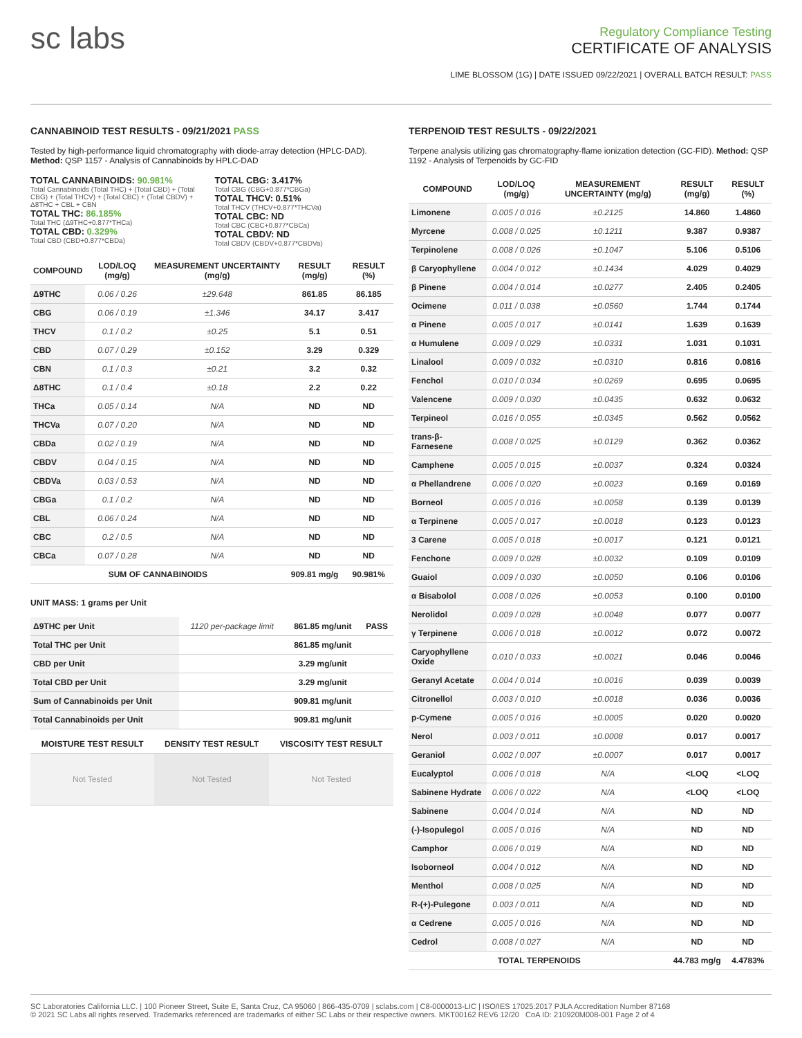sc labs
Regulatory Compliance Testing
CERTIFICATE OF ANALYSIS
LIME BLOSSOM (1G) | DATE ISSUED 09/22/2021 | OVERALL BATCH RESULT: PASS
CANNABINOID TEST RESULTS - 09/21/2021 PASS
Tested by high-performance liquid chromatography with diode-array detection (HPLC-DAD). Method: QSP 1157 - Analysis of Cannabinoids by HPLC-DAD
TOTAL CANNABINOIDS: 90.981%
Total Cannabinoids (Total THC) + (Total CBD) + (Total CBG) + (Total THCV) + (Total CBC) + (Total CBDV) + Δ8THC + CBL + CBN
TOTAL THC: 86.185%
Total THC (Δ9THC+0.877*THCa)
TOTAL CBD: 0.329%
Total CBD (CBD+0.877*CBDa)
TOTAL CBG: 3.417%
Total CBG (CBG+0.877*CBGa)
TOTAL THCV: 0.51%
Total THCV (THCV+0.877*THCVa)
TOTAL CBC: ND
Total CBC (CBC+0.877*CBCa)
TOTAL CBDV: ND
Total CBDV (CBDV+0.877*CBDVa)
| COMPOUND | LOD/LOQ (mg/g) | MEASUREMENT UNCERTAINTY (mg/g) | RESULT (mg/g) | RESULT (%) |
| --- | --- | --- | --- | --- |
| Δ9THC | 0.06 / 0.26 | ±29.648 | 861.85 | 86.185 |
| CBG | 0.06 / 0.19 | ±1.346 | 34.17 | 3.417 |
| THCV | 0.1 / 0.2 | ±0.25 | 5.1 | 0.51 |
| CBD | 0.07 / 0.29 | ±0.152 | 3.29 | 0.329 |
| CBN | 0.1 / 0.3 | ±0.21 | 3.2 | 0.32 |
| Δ8THC | 0.1 / 0.4 | ±0.18 | 2.2 | 0.22 |
| THCa | 0.05 / 0.14 | N/A | ND | ND |
| THCVa | 0.07 / 0.20 | N/A | ND | ND |
| CBDa | 0.02 / 0.19 | N/A | ND | ND |
| CBDV | 0.04 / 0.15 | N/A | ND | ND |
| CBDVa | 0.03 / 0.53 | N/A | ND | ND |
| CBGa | 0.1 / 0.2 | N/A | ND | ND |
| CBL | 0.06 / 0.24 | N/A | ND | ND |
| CBC | 0.2 / 0.5 | N/A | ND | ND |
| CBCa | 0.07 / 0.28 | N/A | ND | ND |
| SUM OF CANNABINOIDS | | | 909.81 mg/g | 90.981% |
UNIT MASS: 1 grams per Unit
| Δ9THC per Unit | 1120 per-package limit | 861.85 mg/unit | PASS |
| Total THC per Unit | | 861.85 mg/unit | |
| CBD per Unit | | 3.29 mg/unit | |
| Total CBD per Unit | | 3.29 mg/unit | |
| Sum of Cannabinoids per Unit | | 909.81 mg/unit | |
| Total Cannabinoids per Unit | | 909.81 mg/unit | |
| MOISTURE TEST RESULT | DENSITY TEST RESULT | VISCOSITY TEST RESULT |
| --- | --- | --- |
| Not Tested | Not Tested | Not Tested |
TERPENOID TEST RESULTS - 09/22/2021
Terpene analysis utilizing gas chromatography-flame ionization detection (GC-FID). Method: QSP 1192 - Analysis of Terpenoids by GC-FID
| COMPOUND | LOD/LOQ (mg/g) | MEASUREMENT UNCERTAINTY (mg/g) | RESULT (mg/g) | RESULT (%) |
| --- | --- | --- | --- | --- |
| Limonene | 0.005 / 0.016 | ±0.2125 | 14.860 | 1.4860 |
| Myrcene | 0.008 / 0.025 | ±0.1211 | 9.387 | 0.9387 |
| Terpinolene | 0.008 / 0.026 | ±0.1047 | 5.106 | 0.5106 |
| β Caryophyllene | 0.004 / 0.012 | ±0.1434 | 4.029 | 0.4029 |
| β Pinene | 0.004 / 0.014 | ±0.0277 | 2.405 | 0.2405 |
| Ocimene | 0.011 / 0.038 | ±0.0560 | 1.744 | 0.1744 |
| α Pinene | 0.005 / 0.017 | ±0.0141 | 1.639 | 0.1639 |
| α Humulene | 0.009 / 0.029 | ±0.0331 | 1.031 | 0.1031 |
| Linalool | 0.009 / 0.032 | ±0.0310 | 0.816 | 0.0816 |
| Fenchol | 0.010 / 0.034 | ±0.0269 | 0.695 | 0.0695 |
| Valencene | 0.009 / 0.030 | ±0.0435 | 0.632 | 0.0632 |
| Terpineol | 0.016 / 0.055 | ±0.0345 | 0.562 | 0.0562 |
| trans-β-Farnesene | 0.008 / 0.025 | ±0.0129 | 0.362 | 0.0362 |
| Camphene | 0.005 / 0.015 | ±0.0037 | 0.324 | 0.0324 |
| α Phellandrene | 0.006 / 0.020 | ±0.0023 | 0.169 | 0.0169 |
| Borneol | 0.005 / 0.016 | ±0.0058 | 0.139 | 0.0139 |
| α Terpinene | 0.005 / 0.017 | ±0.0018 | 0.123 | 0.0123 |
| 3 Carene | 0.005 / 0.018 | ±0.0017 | 0.121 | 0.0121 |
| Fenchone | 0.009 / 0.028 | ±0.0032 | 0.109 | 0.0109 |
| Guaiol | 0.009 / 0.030 | ±0.0050 | 0.106 | 0.0106 |
| α Bisabolol | 0.008 / 0.026 | ±0.0053 | 0.100 | 0.0100 |
| Nerolidol | 0.009 / 0.028 | ±0.0048 | 0.077 | 0.0077 |
| γ Terpinene | 0.006 / 0.018 | ±0.0012 | 0.072 | 0.0072 |
| Caryophyllene Oxide | 0.010 / 0.033 | ±0.0021 | 0.046 | 0.0046 |
| Geranyl Acetate | 0.004 / 0.014 | ±0.0016 | 0.039 | 0.0039 |
| Citronellol | 0.003 / 0.010 | ±0.0018 | 0.036 | 0.0036 |
| p-Cymene | 0.005 / 0.016 | ±0.0005 | 0.020 | 0.0020 |
| Nerol | 0.003 / 0.011 | ±0.0008 | 0.017 | 0.0017 |
| Geraniol | 0.002 / 0.007 | ±0.0007 | 0.017 | 0.0017 |
| Eucalyptol | 0.006 / 0.018 | N/A | <LOQ | <LOQ |
| Sabinene Hydrate | 0.006 / 0.022 | N/A | <LOQ | <LOQ |
| Sabinene | 0.004 / 0.014 | N/A | ND | ND |
| (-)-Isopulegol | 0.005 / 0.016 | N/A | ND | ND |
| Camphor | 0.006 / 0.019 | N/A | ND | ND |
| Isoborneol | 0.004 / 0.012 | N/A | ND | ND |
| Menthol | 0.008 / 0.025 | N/A | ND | ND |
| R-(+)-Pulegone | 0.003 / 0.011 | N/A | ND | ND |
| α Cedrene | 0.005 / 0.016 | N/A | ND | ND |
| Cedrol | 0.008 / 0.027 | N/A | ND | ND |
| TOTAL TERPENOIDS | | | 44.783 mg/g | 4.4783% |
SC Laboratories California LLC. | 100 Pioneer Street, Suite E, Santa Cruz, CA 95060 | 866-435-0709 | sclabs.com | C8-0000013-LIC | ISO/IES 17025:2017 PJLA Accreditation Number 87168
© 2021 SC Labs all rights reserved. Trademarks referenced are trademarks of either SC Labs or their respective owners. MKT00162 REV6 12/20 CoA ID: 210920M008-001 Page 2 of 4